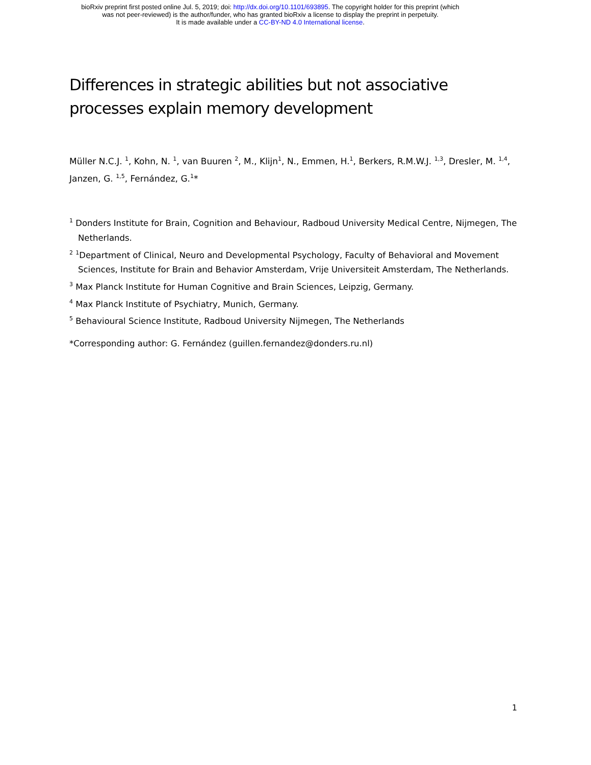bioRxiv preprint first posted online Jul. 5, 2019; doi: http://dx.doi.org/10.1101/693895. The copyright holder for this preprint (which
was not peer-reviewed) is the author/funder, who has granted bioRxiv a license to display the preprint in perpetuity.
It is made available under a CC-BY-ND 4.0 International license.
Differences in strategic abilities but not associative processes explain memory development
Müller N.C.J. <sup>1</sup>, Kohn, N. <sup>1</sup>, van Buuren <sup>2</sup>, M., Klijn<sup>1</sup>, N., Emmen, H.<sup>1</sup>, Berkers, R.M.W.J. <sup>1,3</sup>, Dresler, M. <sup>1,4</sup>, Janzen, G. <sup>1,5</sup>, Fernández, G.<sup>1</sup>*
<sup>1</sup> Donders Institute for Brain, Cognition and Behaviour, Radboud University Medical Centre, Nijmegen, The Netherlands.
<sup>2</sup> <sup>1</sup>Department of Clinical, Neuro and Developmental Psychology, Faculty of Behavioral and Movement Sciences, Institute for Brain and Behavior Amsterdam, Vrije Universiteit Amsterdam, The Netherlands.
<sup>3</sup> Max Planck Institute for Human Cognitive and Brain Sciences, Leipzig, Germany.
<sup>4</sup> Max Planck Institute of Psychiatry, Munich, Germany.
<sup>5</sup> Behavioural Science Institute, Radboud University Nijmegen, The Netherlands
*Corresponding author: G. Fernández (guillen.fernandez@donders.ru.nl)
1